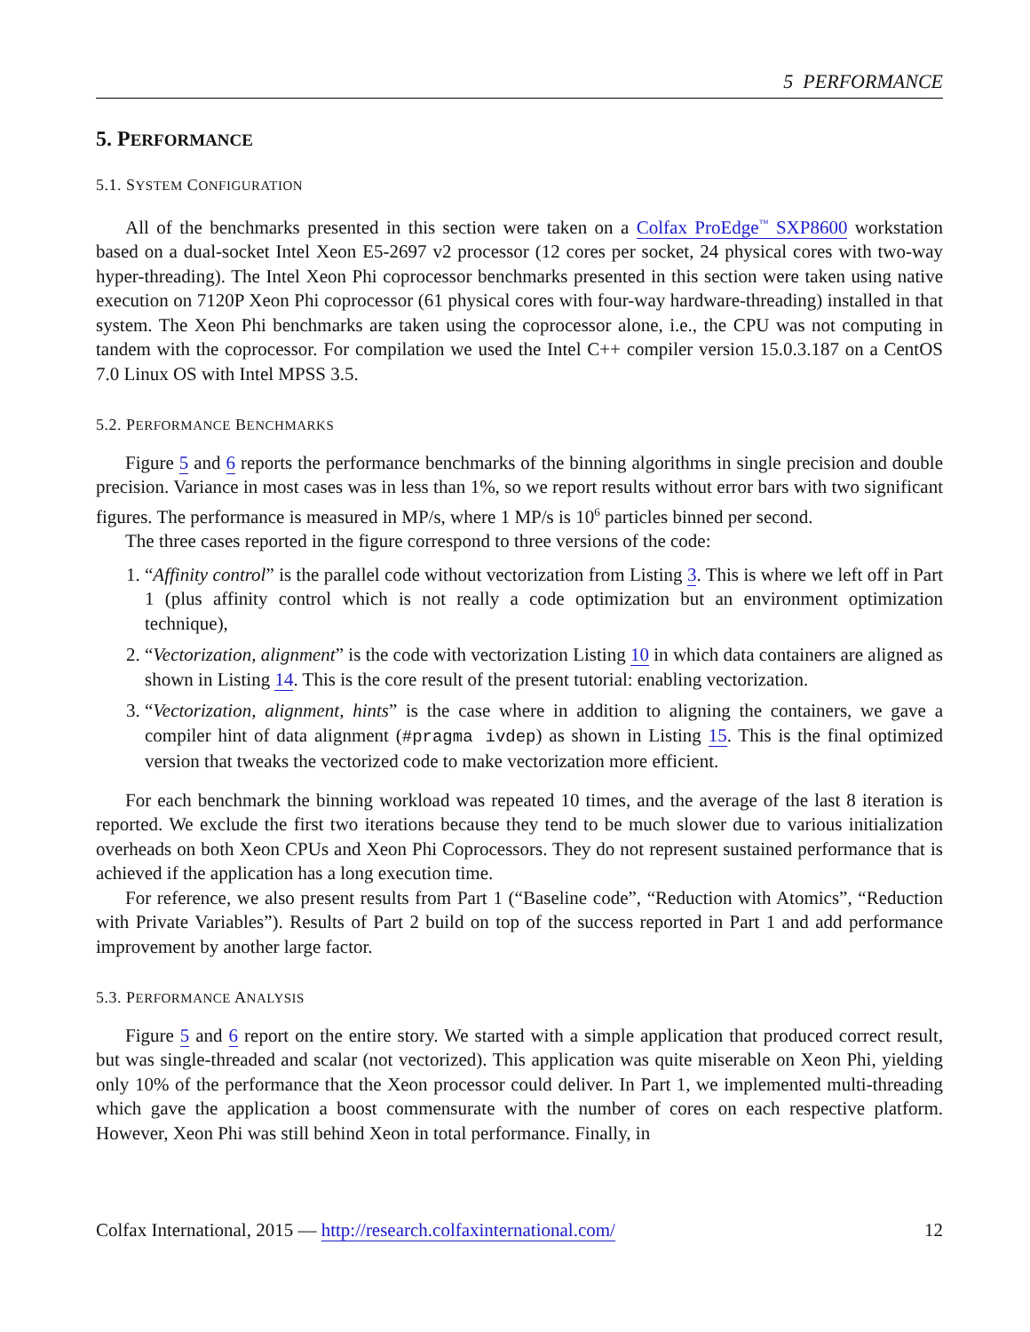5 PERFORMANCE
5. PERFORMANCE
5.1. SYSTEM CONFIGURATION
All of the benchmarks presented in this section were taken on a Colfax ProEdge<sup>™</sup> SXP8600 workstation based on a dual-socket Intel Xeon E5-2697 v2 processor (12 cores per socket, 24 physical cores with two-way hyper-threading). The Intel Xeon Phi coprocessor benchmarks presented in this section were taken using native execution on 7120P Xeon Phi coprocessor (61 physical cores with four-way hardware-threading) installed in that system. The Xeon Phi benchmarks are taken using the coprocessor alone, i.e., the CPU was not computing in tandem with the coprocessor. For compilation we used the Intel C++ compiler version 15.0.3.187 on a CentOS 7.0 Linux OS with Intel MPSS 3.5.
5.2. PERFORMANCE BENCHMARKS
Figure 5 and 6 reports the performance benchmarks of the binning algorithms in single precision and double precision. Variance in most cases was in less than 1%, so we report results without error bars with two significant figures. The performance is measured in MP/s, where 1 MP/s is 10<sup>6</sup> particles binned per second.
The three cases reported in the figure correspond to three versions of the code:
1. “Affinity control” is the parallel code without vectorization from Listing 3. This is where we left off in Part 1 (plus affinity control which is not really a code optimization but an environment optimization technique),
2. “Vectorization, alignment” is the code with vectorization Listing 10 in which data containers are aligned as shown in Listing 14. This is the core result of the present tutorial: enabling vectorization.
3. “Vectorization, alignment, hints” is the case where in addition to aligning the containers, we gave a compiler hint of data alignment (#pragma ivdep) as shown in Listing 15. This is the final optimized version that tweaks the vectorized code to make vectorization more efficient.
For each benchmark the binning workload was repeated 10 times, and the average of the last 8 iteration is reported. We exclude the first two iterations because they tend to be much slower due to various initialization overheads on both Xeon CPUs and Xeon Phi Coprocessors. They do not represent sustained performance that is achieved if the application has a long execution time.
For reference, we also present results from Part 1 (“Baseline code”, “Reduction with Atomics”, “Reduction with Private Variables”). Results of Part 2 build on top of the success reported in Part 1 and add performance improvement by another large factor.
5.3. PERFORMANCE ANALYSIS
Figure 5 and 6 report on the entire story. We started with a simple application that produced correct result, but was single-threaded and scalar (not vectorized). This application was quite miserable on Xeon Phi, yielding only 10% of the performance that the Xeon processor could deliver. In Part 1, we implemented multi-threading which gave the application a boost commensurate with the number of cores on each respective platform. However, Xeon Phi was still behind Xeon in total performance. Finally, in
Colfax International, 2015 — http://research.colfaxinternational.com/ 12